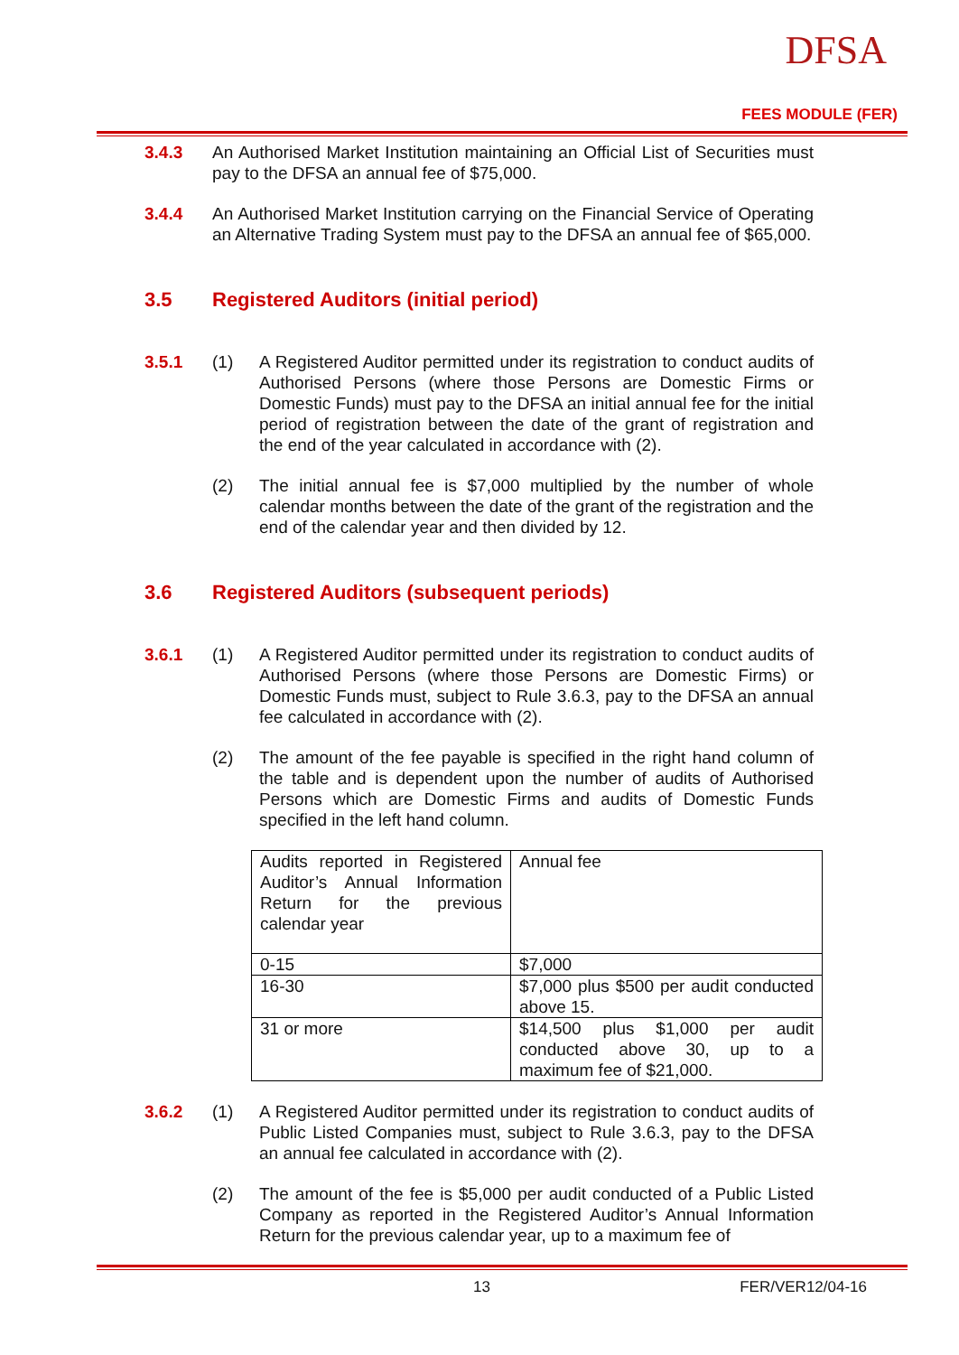DFSA
FEES MODULE (FER)
3.4.3 An Authorised Market Institution maintaining an Official List of Securities must pay to the DFSA an annual fee of $75,000.
3.4.4 An Authorised Market Institution carrying on the Financial Service of Operating an Alternative Trading System must pay to the DFSA an annual fee of $65,000.
3.5 Registered Auditors (initial period)
3.5.1 (1) A Registered Auditor permitted under its registration to conduct audits of Authorised Persons (where those Persons are Domestic Firms or Domestic Funds) must pay to the DFSA an initial annual fee for the initial period of registration between the date of the grant of registration and the end of the year calculated in accordance with (2).
(2) The initial annual fee is $7,000 multiplied by the number of whole calendar months between the date of the grant of the registration and the end of the calendar year and then divided by 12.
3.6 Registered Auditors (subsequent periods)
3.6.1 (1) A Registered Auditor permitted under its registration to conduct audits of Authorised Persons (where those Persons are Domestic Firms) or Domestic Funds must, subject to Rule 3.6.3, pay to the DFSA an annual fee calculated in accordance with (2).
(2) The amount of the fee payable is specified in the right hand column of the table and is dependent upon the number of audits of Authorised Persons which are Domestic Firms and audits of Domestic Funds specified in the left hand column.
| Audits reported in Registered Auditor’s Annual Information Return for the previous calendar year | Annual fee |
| 0-15 | $7,000 |
| 16-30 | $7,000 plus $500 per audit conducted above 15. |
| 31 or more | $14,500 plus $1,000 per audit conducted above 30, up to a maximum fee of $21,000. |
3.6.2 (1) A Registered Auditor permitted under its registration to conduct audits of Public Listed Companies must, subject to Rule 3.6.3, pay to the DFSA an annual fee calculated in accordance with (2).
(2) The amount of the fee is $5,000 per audit conducted of a Public Listed Company as reported in the Registered Auditor’s Annual Information Return for the previous calendar year, up to a maximum fee of
13 FER/VER12/04-16